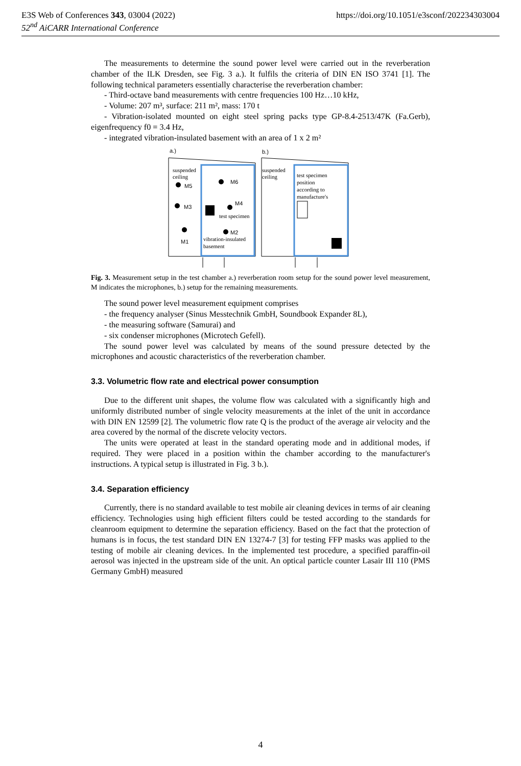https://doi.org/10.1051/e3sconf/202234303004 E3S Web of Conferences 343, 03004 (2022)
52<sup>nd</sup> AiCARR International Conference
The measurements to determine the sound power level were carried out in the reverberation chamber of the ILK Dresden, see Fig. 3 a.). It fulfils the criteria of DIN EN ISO 3741 [1]. The following technical parameters essentially characterise the reverberation chamber:
- Third-octave band measurements with centre frequencies 100 Hz…10 kHz,
- Volume: 207 m³, surface: 211 m², mass: 170 t
- Vibration-isolated mounted on eight steel spring packs type GP-8.4-2513/47K (Fa.Gerb), eigenfrequency f0 = 3.4 Hz,
- integrated vibration-insulated basement with an area of 1 x 2 m²
a.)
b.)
suspended
ceiling
suspended
ceiling
M5
M6
M3
M4
M2
M1
test specimen
vibration-insulated
basement
test specimen
position
according to
manufacture's
Fig. 3. Measurement setup in the test chamber a.) reverberation room setup for the sound power level measurement, M indicates the microphones, b.) setup for the remaining measurements.
The sound power level measurement equipment comprises
- the frequency analyser (Sinus Messtechnik GmbH, Soundbook Expander 8L),
- the measuring software (Samurai) and
- six condenser microphones (Microtech Gefell).
The sound power level was calculated by means of the sound pressure detected by the microphones and acoustic characteristics of the reverberation chamber.
3.3. Volumetric flow rate and electrical power consumption
Due to the different unit shapes, the volume flow was calculated with a significantly high and uniformly distributed number of single velocity measurements at the inlet of the unit in accordance with DIN EN 12599 [2]. The volumetric flow rate Q is the product of the average air velocity and the area covered by the normal of the discrete velocity vectors.
The units were operated at least in the standard operating mode and in additional modes, if required. They were placed in a position within the chamber according to the manufacturer's instructions. A typical setup is illustrated in Fig. 3 b.).
3.4. Separation efficiency
Currently, there is no standard available to test mobile air cleaning devices in terms of air cleaning efficiency. Technologies using high efficient filters could be tested according to the standards for cleanroom equipment to determine the separation efficiency. Based on the fact that the protection of humans is in focus, the test standard DIN EN 13274-7 [3] for testing FFP masks was applied to the testing of mobile air cleaning devices. In the implemented test procedure, a specified paraffin-oil aerosol was injected in the upstream side of the unit. An optical particle counter Lasair III 110 (PMS Germany GmbH) measured
4